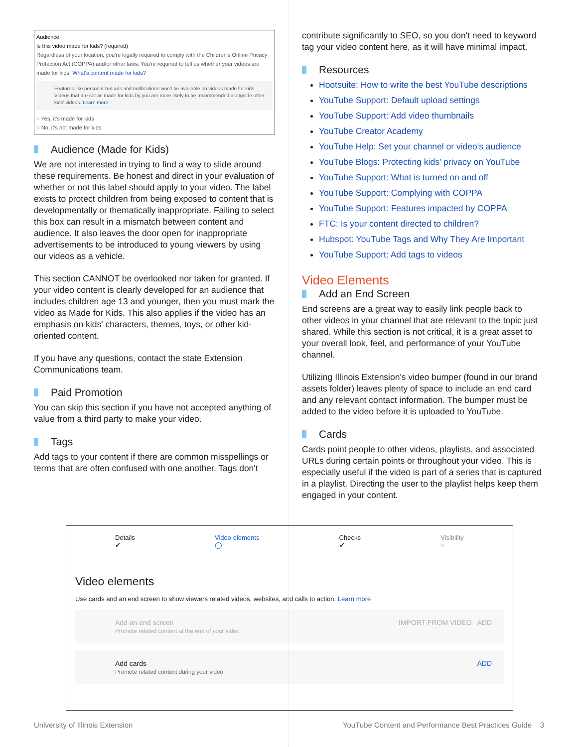Audience
Is this video made for kids? (required)
Regardless of your location, you're legally required to comply with the Children's Online Privacy Protection Act (COPPA) and/or other laws. You're required to tell us whether your videos are made for kids. What's content made for kids?
Features like personalized ads and notifications won't be available on videos made for kids. Videos that are set as made for kids by you are more likely to be recommended alongside other kids' videos. Learn more
○ Yes, it's made for kids
○ No, it's not made for kids
Audience (Made for Kids)
We are not interested in trying to find a way to slide around these requirements. Be honest and direct in your evaluation of whether or not this label should apply to your video. The label exists to protect children from being exposed to content that is developmentally or thematically inappropriate. Failing to select this box can result in a mismatch between content and audience. It also leaves the door open for inappropriate advertisements to be introduced to young viewers by using our videos as a vehicle.
This section CANNOT be overlooked nor taken for granted. If your video content is clearly developed for an audience that includes children age 13 and younger, then you must mark the video as Made for Kids. This also applies if the video has an emphasis on kids' characters, themes, toys, or other kid-oriented content.
If you have any questions, contact the state Extension Communications team.
Paid Promotion
You can skip this section if you have not accepted anything of value from a third party to make your video.
Tags
Add tags to your content if there are common misspellings or terms that are often confused with one another. Tags don't
contribute significantly to SEO, so you don't need to keyword tag your video content here, as it will have minimal impact.
Resources
Hootsuite: How to write the best YouTube descriptions
YouTube Support: Default upload settings
YouTube Support: Add video thumbnails
YouTube Creator Academy
YouTube Help: Set your channel or video's audience
YouTube Blogs: Protecting kids' privacy on YouTube
YouTube Support: What is turned on and off
YouTube Support: Complying with COPPA
YouTube Support: Features impacted by COPPA
FTC: Is your content directed to children?
Hubspot: YouTube Tags and Why They Are Important
YouTube Support: Add tags to videos
Video Elements
Add an End Screen
End screens are a great way to easily link people back to other videos in your channel that are relevant to the topic just shared. While this section is not critical, it is a great asset to your overall look, feel, and performance of your YouTube channel.
Utilizing Illinois Extension's video bumper (found in our brand assets folder) leaves plenty of space to include an end card and any relevant contact information. The bumper must be added to the video before it is uploaded to YouTube.
Cards
Cards point people to other videos, playlists, and associated URLs during certain points or throughout your video. This is especially useful if the video is part of a series that is captured in a playlist. Directing the user to the playlist helps keep them engaged in your content.
Details
✔ Video elements
◯ Checks
✔ Visibility
○
Video elements
Use cards and an end screen to show viewers related videos, websites, and calls to action. Learn more
Add an end screen
Promote related content at the end of your video IMPORT FROM VIDEO ADD
Add cards
Promote related content during your video ADD
University of Illinois Extension YouTube Content and Performance Best Practices Guide 3